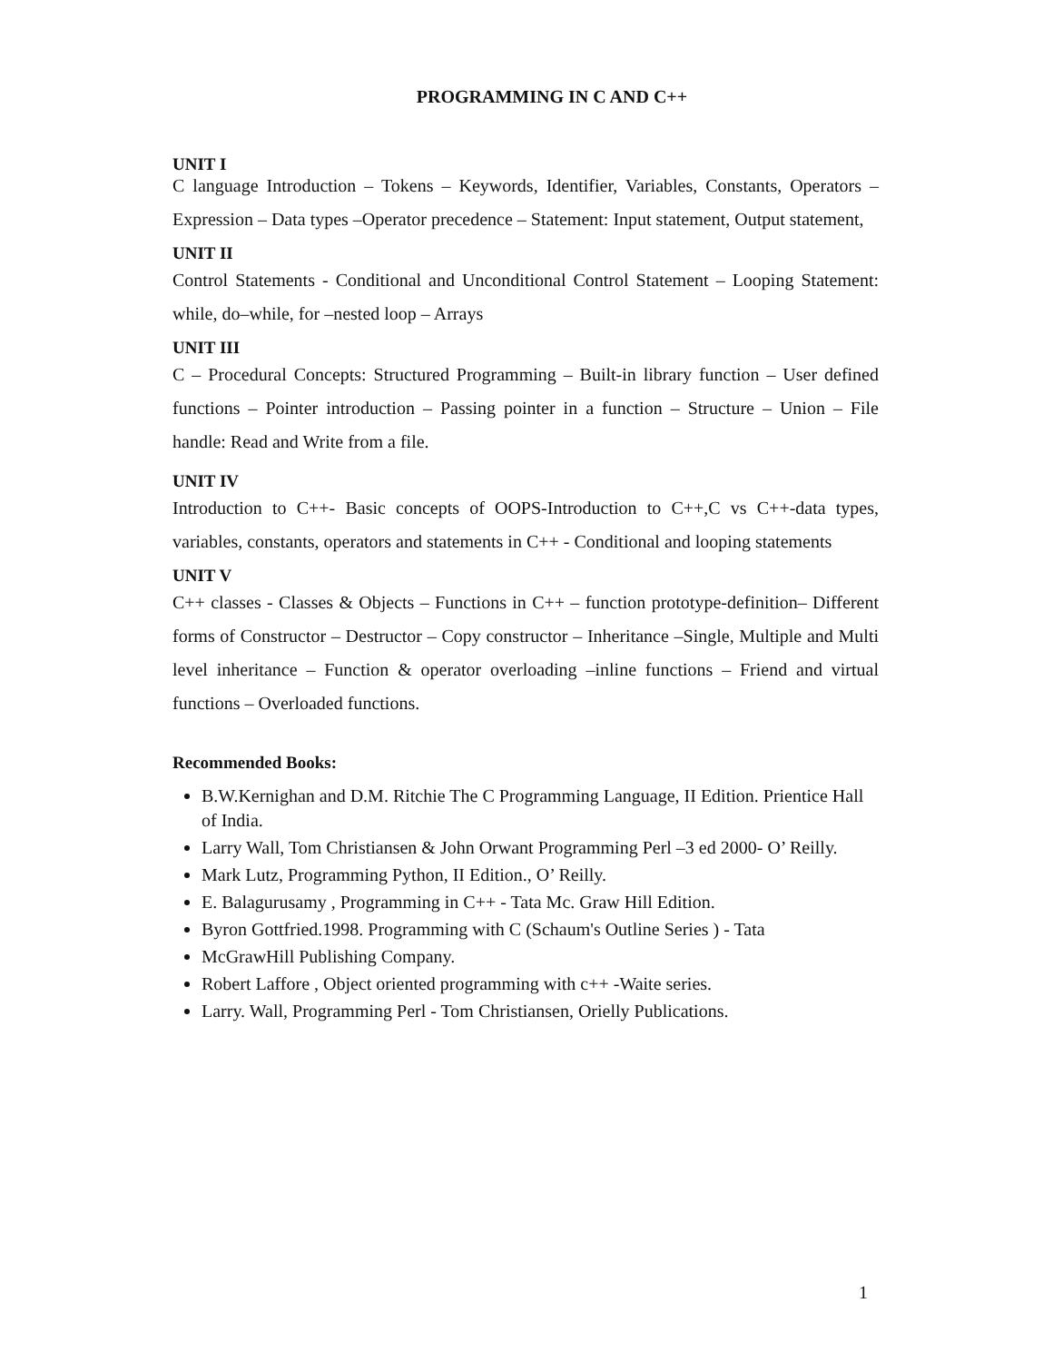PROGRAMMING IN C AND C++
UNIT I
C language Introduction – Tokens – Keywords, Identifier, Variables, Constants, Operators – Expression – Data types –Operator precedence – Statement: Input statement, Output statement,
UNIT II
Control Statements - Conditional and Unconditional Control Statement – Looping Statement: while, do–while, for –nested loop – Arrays
UNIT III
C – Procedural Concepts: Structured Programming – Built-in library function – User defined functions – Pointer introduction – Passing pointer in a function – Structure – Union – File handle: Read and Write from a file.
UNIT IV
Introduction to C++- Basic concepts of OOPS-Introduction to C++,C vs C++-data types, variables, constants, operators and statements in C++ - Conditional and looping statements
UNIT V
C++ classes - Classes & Objects – Functions in C++ – function prototype-definition– Different forms of Constructor – Destructor – Copy constructor – Inheritance –Single, Multiple and Multi level inheritance – Function & operator overloading –inline functions – Friend and virtual functions – Overloaded functions.
Recommended Books:
B.W.Kernighan and D.M. Ritchie The C Programming Language, II Edition. Prientice Hall of India.
Larry Wall, Tom Christiansen & John Orwant Programming Perl –3 ed 2000- O’ Reilly.
Mark Lutz, Programming Python, II Edition., O’ Reilly.
E. Balagurusamy , Programming in C++ - Tata Mc. Graw Hill Edition.
Byron Gottfried.1998. Programming with C (Schaum's Outline Series ) - Tata
McGrawHill Publishing Company.
Robert Laffore , Object oriented programming with c++ -Waite series.
Larry. Wall, Programming Perl - Tom Christiansen, Orielly Publications.
1